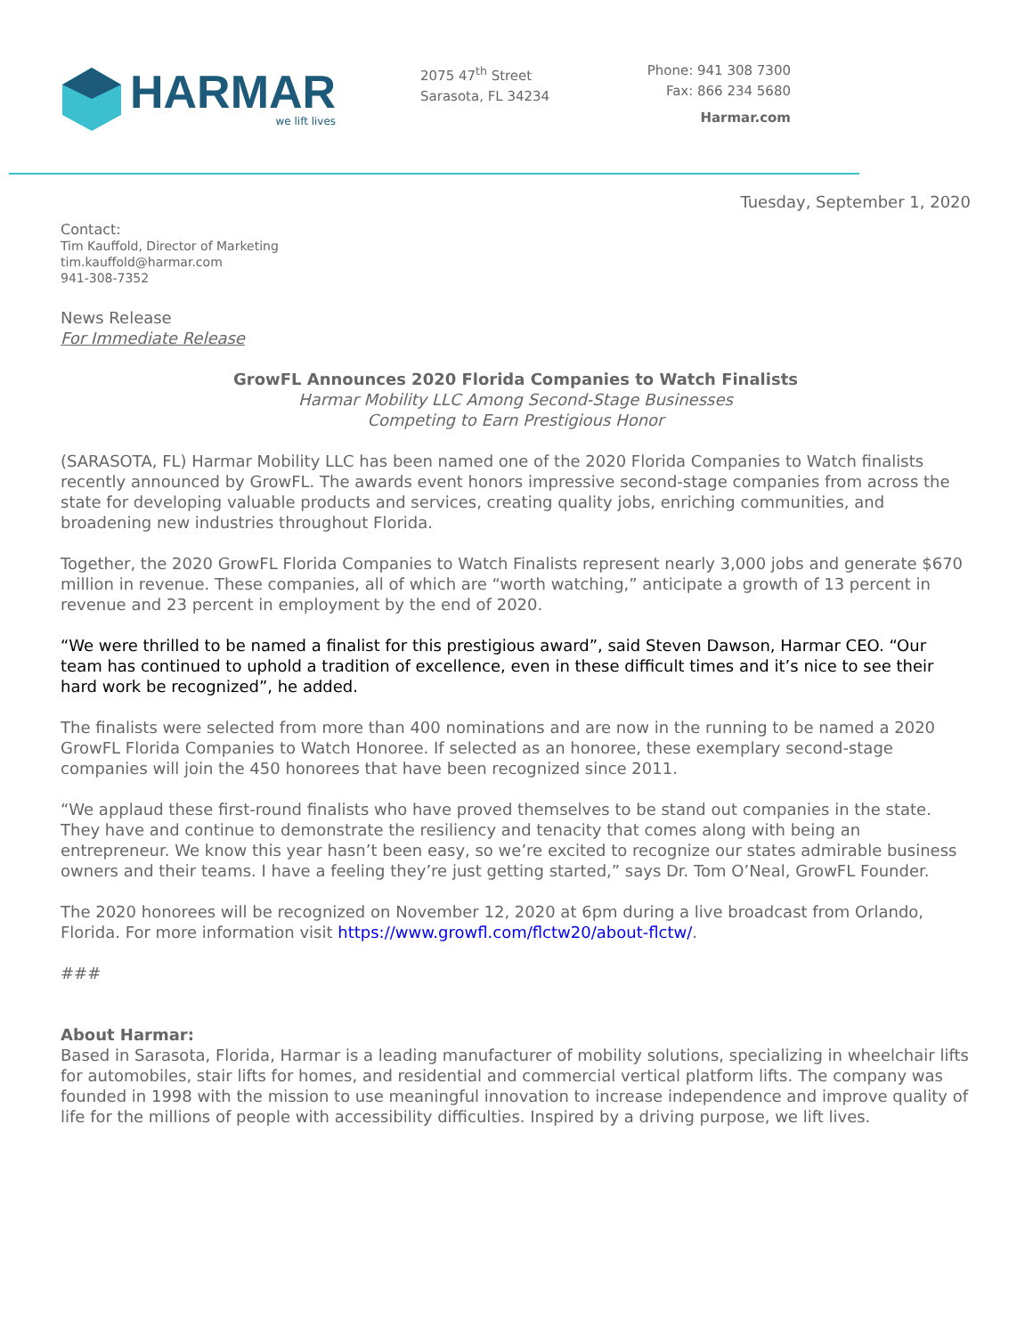HARMAR
we lift lives
2075 47<sup>th</sup> Street
Sarasota, FL 34234
Phone: 941 308 7300
Fax: 866 234 5680
Harmar.com
Tuesday, September 1, 2020
Contact:
Tim Kauffold, Director of Marketing
tim.kauffold@harmar.com
941-308-7352
News Release
For Immediate Release
GrowFL Announces 2020 Florida Companies to Watch Finalists
Harmar Mobility LLC Among Second-Stage Businesses
Competing to Earn Prestigious Honor
(SARASOTA, FL) Harmar Mobility LLC has been named one of the 2020 Florida Companies to Watch finalists recently announced by GrowFL. The awards event honors impressive second-stage companies from across the state for developing valuable products and services, creating quality jobs, enriching communities, and broadening new industries throughout Florida.
Together, the 2020 GrowFL Florida Companies to Watch Finalists represent nearly 3,000 jobs and generate $670 million in revenue. These companies, all of which are “worth watching,” anticipate a growth of 13 percent in revenue and 23 percent in employment by the end of 2020.
“We were thrilled to be named a finalist for this prestigious award”, said Steven Dawson, Harmar CEO. “Our team has continued to uphold a tradition of excellence, even in these difficult times and it’s nice to see their hard work be recognized”, he added.
The finalists were selected from more than 400 nominations and are now in the running to be named a 2020 GrowFL Florida Companies to Watch Honoree. If selected as an honoree, these exemplary second-stage companies will join the 450 honorees that have been recognized since 2011.
“We applaud these first-round finalists who have proved themselves to be stand out companies in the state. They have and continue to demonstrate the resiliency and tenacity that comes along with being an entrepreneur. We know this year hasn’t been easy, so we’re excited to recognize our states admirable business owners and their teams. I have a feeling they’re just getting started,” says Dr. Tom O’Neal, GrowFL Founder.
The 2020 honorees will be recognized on November 12, 2020 at 6pm during a live broadcast from Orlando, Florida. For more information visit https://www.growfl.com/flctw20/about-flctw/.
###
About Harmar:
Based in Sarasota, Florida, Harmar is a leading manufacturer of mobility solutions, specializing in wheelchair lifts for automobiles, stair lifts for homes, and residential and commercial vertical platform lifts. The company was founded in 1998 with the mission to use meaningful innovation to increase independence and improve quality of life for the millions of people with accessibility difficulties. Inspired by a driving purpose, we lift lives.